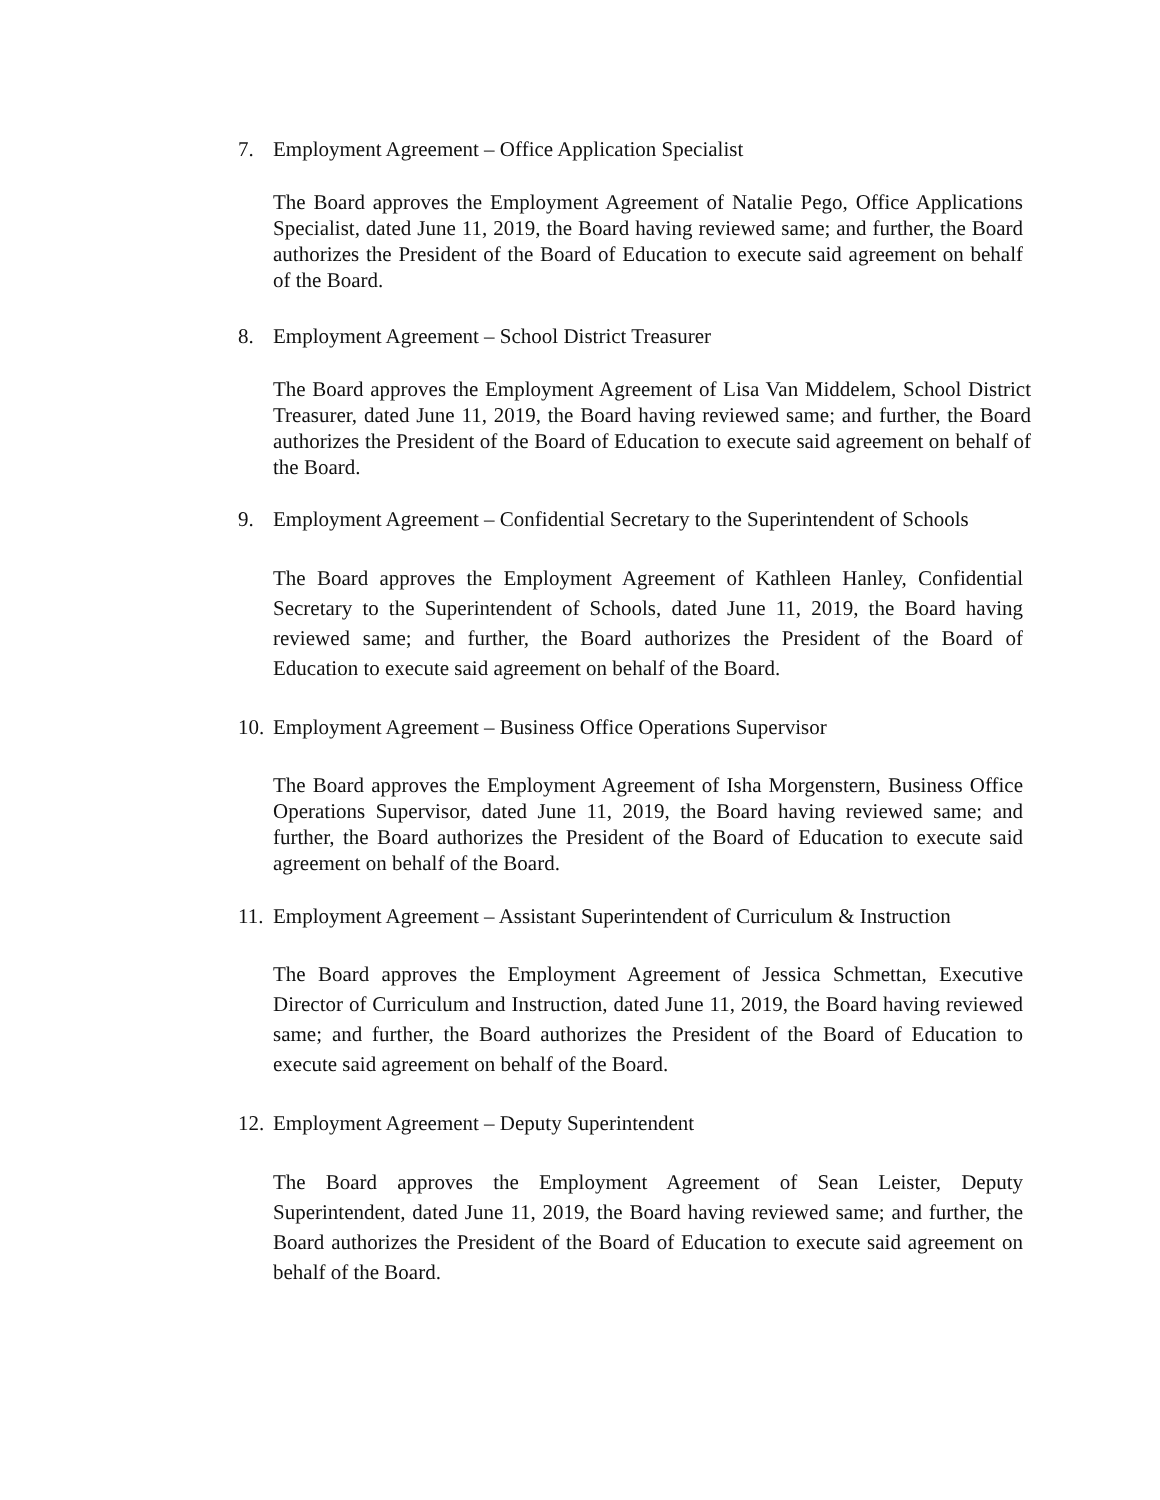7. Employment Agreement – Office Application Specialist
The Board approves the Employment Agreement of Natalie Pego, Office Applications Specialist, dated June 11, 2019, the Board having reviewed same; and further, the Board authorizes the President of the Board of Education to execute said agreement on behalf of the Board.
8. Employment Agreement – School District Treasurer
The Board approves the Employment Agreement of Lisa Van Middelem, School District Treasurer, dated June 11, 2019, the Board having reviewed same; and further, the Board authorizes the President of the Board of Education to execute said agreement on behalf of the Board.
9. Employment Agreement – Confidential Secretary to the Superintendent of Schools
The Board approves the Employment Agreement of Kathleen Hanley, Confidential Secretary to the Superintendent of Schools, dated June 11, 2019, the Board having reviewed same; and further, the Board authorizes the President of the Board of Education to execute said agreement on behalf of the Board.
10. Employment Agreement – Business Office Operations Supervisor
The Board approves the Employment Agreement of Isha Morgenstern, Business Office Operations Supervisor, dated June 11, 2019, the Board having reviewed same; and further, the Board authorizes the President of the Board of Education to execute said agreement on behalf of the Board.
11. Employment Agreement – Assistant Superintendent of Curriculum & Instruction
The Board approves the Employment Agreement of Jessica Schmettan, Executive Director of Curriculum and Instruction, dated June 11, 2019, the Board having reviewed same; and further, the Board authorizes the President of the Board of Education to execute said agreement on behalf of the Board.
12. Employment Agreement – Deputy Superintendent
The Board approves the Employment Agreement of Sean Leister, Deputy Superintendent, dated June 11, 2019, the Board having reviewed same; and further, the Board authorizes the President of the Board of Education to execute said agreement on behalf of the Board.